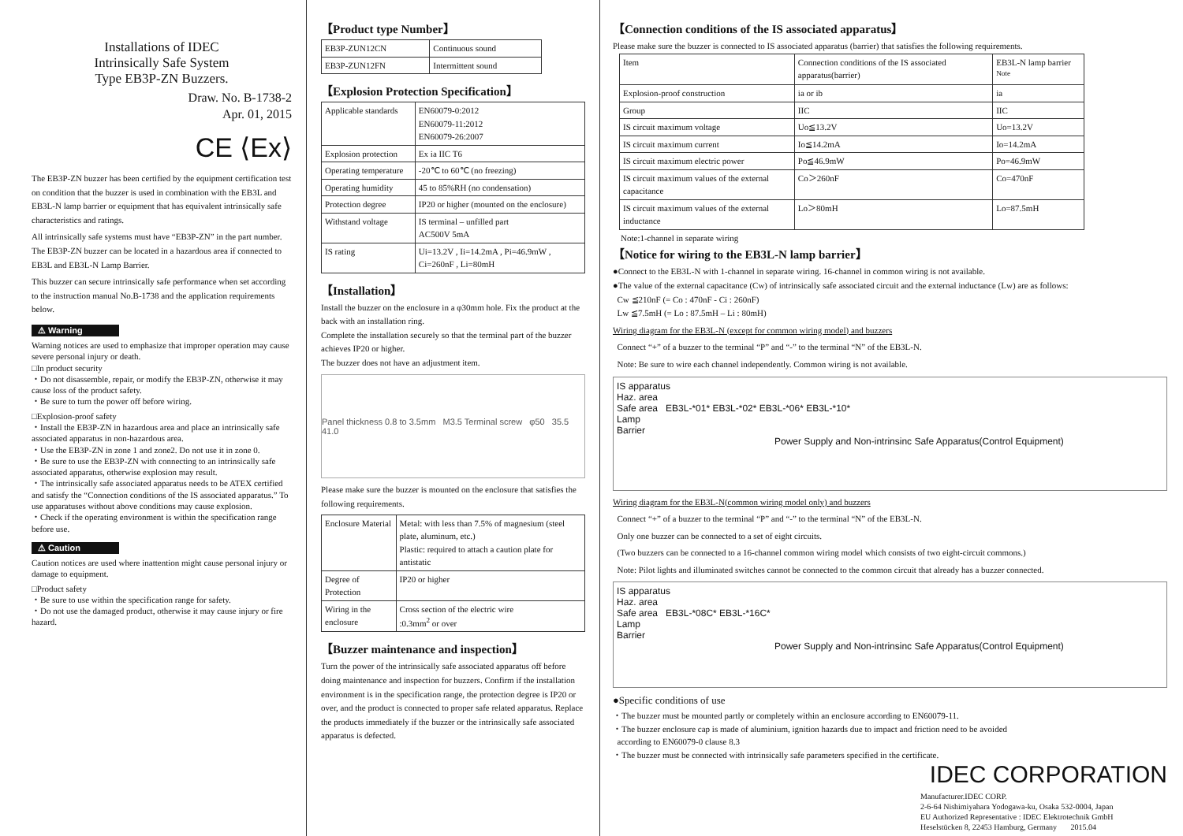Installations of IDEC
Intrinsically Safe System
Type EB3P-ZN Buzzers.
Draw. No. B-1738-2
Apr. 01, 2015
CE ⟨Ex⟩
The EB3P-ZN buzzer has been certified by the equipment certification test on condition that the buzzer is used in combination with the EB3L and EB3L-N lamp barrier or equipment that has equivalent intrinsically safe characteristics and ratings.
All intrinsically safe systems must have “EB3P-ZN” in the part number. The EB3P-ZN buzzer can be located in a hazardous area if connected to EB3L and EB3L-N Lamp Barrier.
This buzzer can secure intrinsically safe performance when set according to the instruction manual No.B-1738 and the application requirements below.
⚠ Warning
Warning notices are used to emphasize that improper operation may cause severe personal injury or death.
□In product security
・Do not disassemble, repair, or modify the EB3P-ZN, otherwise it may cause loss of the product safety.
・Be sure to turn the power off before wiring.
□Explosion-proof safety
・Install the EB3P-ZN in hazardous area and place an intrinsically safe associated apparatus in non-hazardous area.
・Use the EB3P-ZN in zone 1 and zone2. Do not use it in zone 0.
・Be sure to use the EB3P-ZN with connecting to an intrinsically safe associated apparatus, otherwise explosion may result.
・The intrinsically safe associated apparatus needs to be ATEX certified and satisfy the “Connection conditions of the IS associated apparatus.” To use apparatuses without above conditions may cause explosion.
・Check if the operating environment is within the specification range before use.
⚠ Caution
Caution notices are used where inattention might cause personal injury or damage to equipment.
□Product safety
・Be sure to use within the specification range for safety.
・Do not use the damaged product, otherwise it may cause injury or fire hazard.
【Product type Number】
| EB3P-ZUN12CN | Continuous sound |
| EB3P-ZUN12FN | Intermittent sound |
【Explosion Protection Specification】
| Applicable standards | EN60079-0:2012 EN60079-11:2012 EN60079-26:2007 |
| Explosion protection | Ex ia IIC T6 |
| Operating temperature | -20℃ to 60℃ (no freezing) |
| Operating humidity | 45 to 85%RH (no condensation) |
| Protection degree | IP20 or higher (mounted on the enclosure) |
| Withstand voltage | IS terminal – unfilled part AC500V 5mA |
| IS rating | Ui=13.2V , Ii=14.2mA , Pi=46.9mW , Ci=260nF , Li=80mH |
【Installation】
Install the buzzer on the enclosure in a φ30mm hole. Fix the product at the back with an installation ring.
Complete the installation securely so that the terminal part of the buzzer achieves IP20 or higher.
The buzzer does not have an adjustment item.
Panel thickness 0.8 to 3.5mm M3.5 Terminal screw φ50 35.5 41.0
Please make sure the buzzer is mounted on the enclosure that satisfies the following requirements.
| Enclosure Material | Metal: with less than 7.5% of magnesium (steel plate, aluminum, etc.) Plastic: required to attach a caution plate for antistatic |
| Degree of Protection | IP20 or higher |
| Wiring in the enclosure | Cross section of the electric wire :0.3mm<sup>2</sup> or over |
【Buzzer maintenance and inspection】
Turn the power of the intrinsically safe associated apparatus off before doing maintenance and inspection for buzzers. Confirm if the installation environment is in the specification range, the protection degree is IP20 or over, and the product is connected to proper safe related apparatus. Replace the products immediately if the buzzer or the intrinsically safe associated apparatus is defected.
【Connection conditions of the IS associated apparatus】
Please make sure the buzzer is connected to IS associated apparatus (barrier) that satisfies the following requirements.
| Item | Connection conditions of the IS associated apparatus(barrier) | EB3L-N lamp barrier <sup>Note</sup> |
| --- | --- | --- |
| Explosion-proof construction | ia or ib | ia |
| Group | IIC | IIC |
| IS circuit maximum voltage | Uo≦13.2V | Uo=13.2V |
| IS circuit maximum current | Io≦14.2mA | Io=14.2mA |
| IS circuit maximum electric power | Po≦46.9mW | Po=46.9mW |
| IS circuit maximum values of the external capacitance | Co＞260nF | Co=470nF |
| IS circuit maximum values of the external inductance | Lo＞80mH | Lo=87.5mH |
Note:1-channel in separate wiring
【Notice for wiring to the EB3L-N lamp barrier】
●Connect to the EB3L-N with 1-channel in separate wiring. 16-channel in common wiring is not available.
●The value of the external capacitance (Cw) of intrinsically safe associated circuit and the external inductance (Lw) are as follows:
Cw ≦210nF (= Co : 470nF - Ci : 260nF)
Lw ≦7.5mH (= Lo : 87.5mH – Li : 80mH)
Wiring diagram for the EB3L-N (except for common wiring model) and buzzers
Connect “+” of a buzzer to the terminal “P” and “-” to the terminal “N” of the EB3L-N.
Note: Be sure to wire each channel independently. Common wiring is not available.
IS apparatus
Haz. area
Safe area EB3L-*01* EB3L-*02* EB3L-*06* EB3L-*10*
Lamp
Barrier
Power Supply and Non-intrinsinc Safe Apparatus(Control Equipment)
Wiring diagram for the EB3L-N(common wiring model only) and buzzers
Connect “+” of a buzzer to the terminal “P” and “-” to the terminal “N” of the EB3L-N.
Only one buzzer can be connected to a set of eight circuits.
(Two buzzers can be connected to a 16-channel common wiring model which consists of two eight-circuit commons.)
Note: Pilot lights and illuminated switches cannot be connected to the common circuit that already has a buzzer connected.
IS apparatus
Haz. area
Safe area EB3L-*08C* EB3L-*16C*
Lamp
Barrier
Power Supply and Non-intrinsinc Safe Apparatus(Control Equipment)
●Specific conditions of use
・The buzzer must be mounted partly or completely within an enclosure according to EN60079-11.
・The buzzer enclosure cap is made of aluminium, ignition hazards due to impact and friction need to be avoided
according to EN60079-0 clause 8.3
・The buzzer must be connected with intrinsically safe parameters specified in the certificate.
IDEC CORPORATION
Manufacturer.IDEC CORP.
2-6-64 Nishimiyahara Yodogawa-ku, Osaka 532-0004, Japan
EU Authorized Representative : IDEC Elektrotechnik GmbH
Heselstücken 8, 22453 Hamburg, Germany 2015.04